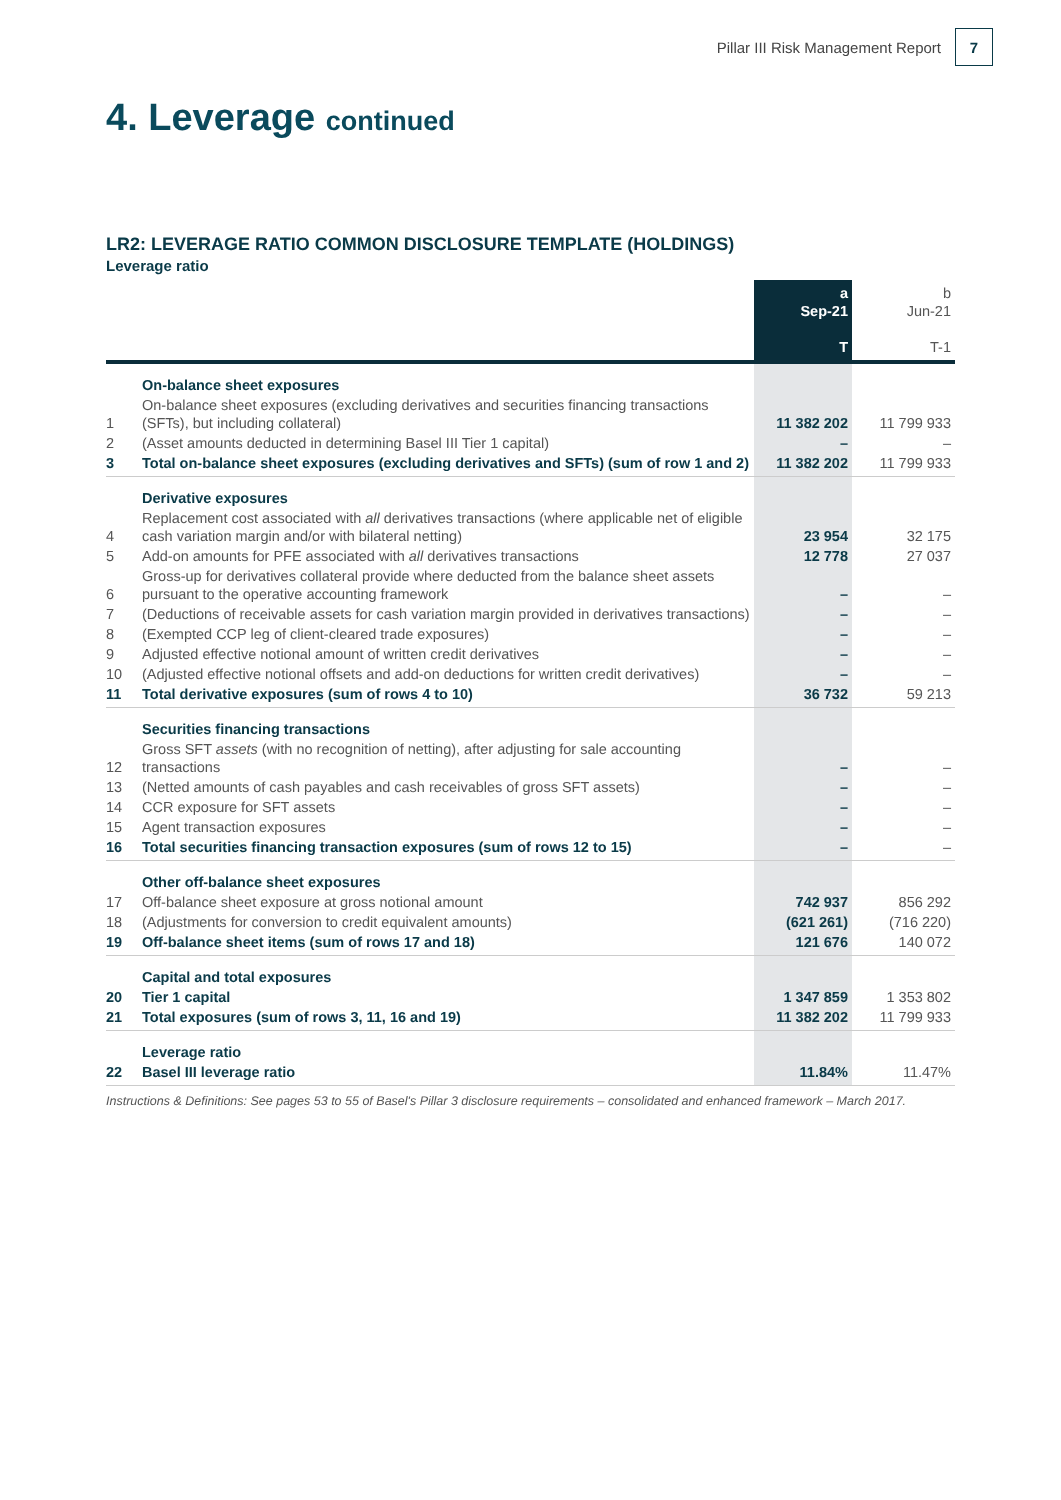Pillar III Risk Management Report
7
4. Leverage continued
LR2: LEVERAGE RATIO COMMON DISCLOSURE TEMPLATE (HOLDINGS)
Leverage ratio
| | | a Sep-21 T | b Jun-21 T-1 |
| --- | --- | --- | --- |
| | On-balance sheet exposures | | |
| 1 | On-balance sheet exposures (excluding derivatives and securities financing transactions (SFTs), but including collateral) | 11 382 202 | 11 799 933 |
| 2 | (Asset amounts deducted in determining Basel III Tier 1 capital) | – | – |
| 3 | Total on-balance sheet exposures (excluding derivatives and SFTs) (sum of row 1 and 2) | 11 382 202 | 11 799 933 |
| | Derivative exposures | | |
| 4 | Replacement cost associated with all derivatives transactions (where applicable net of eligible cash variation margin and/or with bilateral netting) | 23 954 | 32 175 |
| 5 | Add-on amounts for PFE associated with all derivatives transactions | 12 778 | 27 037 |
| 6 | Gross-up for derivatives collateral provide where deducted from the balance sheet assets pursuant to the operative accounting framework | – | – |
| 7 | (Deductions of receivable assets for cash variation margin provided in derivatives transactions) | – | – |
| 8 | (Exempted CCP leg of client-cleared trade exposures) | – | – |
| 9 | Adjusted effective notional amount of written credit derivatives | – | – |
| 10 | (Adjusted effective notional offsets and add-on deductions for written credit derivatives) | – | – |
| 11 | Total derivative exposures (sum of rows 4 to 10) | 36 732 | 59 213 |
| | Securities financing transactions | | |
| 12 | Gross SFT assets (with no recognition of netting), after adjusting for sale accounting transactions | – | – |
| 13 | (Netted amounts of cash payables and cash receivables of gross SFT assets) | – | – |
| 14 | CCR exposure for SFT assets | – | – |
| 15 | Agent transaction exposures | – | – |
| 16 | Total securities financing transaction exposures (sum of rows 12 to 15) | – | – |
| | Other off-balance sheet exposures | | |
| 17 | Off-balance sheet exposure at gross notional amount | 742 937 | 856 292 |
| 18 | (Adjustments for conversion to credit equivalent amounts) | (621 261) | (716 220) |
| 19 | Off-balance sheet items (sum of rows 17 and 18) | 121 676 | 140 072 |
| | Capital and total exposures | | |
| 20 | Tier 1 capital | 1 347 859 | 1 353 802 |
| 21 | Total exposures (sum of rows 3, 11, 16 and 19) | 11 382 202 | 11 799 933 |
| | Leverage ratio | | |
| 22 | Basel III leverage ratio | 11.84% | 11.47% |
Instructions & Definitions: See pages 53 to 55 of Basel's Pillar 3 disclosure requirements – consolidated and enhanced framework – March 2017.